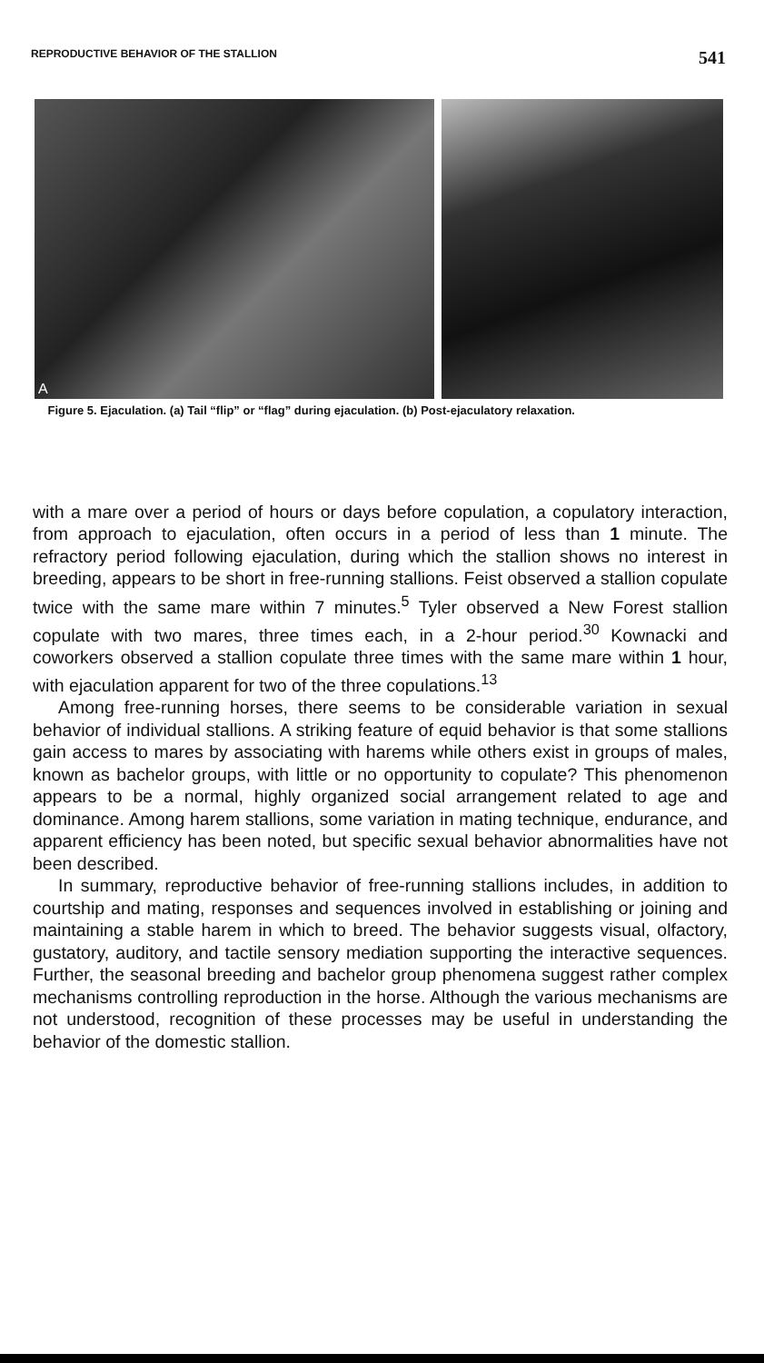REPRODUCTIVE BEHAVIOR OF THE STALLION 541
A
Figure 5. Ejaculation. (a) Tail “flip” or “flag” during ejaculation. (b) Post-ejaculatory relaxation.
with a mare over a period of hours or days before copulation, a copulatory interaction, from approach to ejaculation, often occurs in a period of less than 1 minute. The refractory period following ejaculation, during which the stallion shows no interest in breeding, appears to be short in free-running stallions. Feist observed a stallion copulate twice with the same mare within 7 minutes.<sup>5</sup> Tyler observed a New Forest stallion copulate with two mares, three times each, in a 2-hour period.<sup>30</sup> Kownacki and coworkers observed a stallion copulate three times with the same mare within 1 hour, with ejaculation apparent for two of the three copulations.<sup>13</sup>
Among free-running horses, there seems to be considerable variation in sexual behavior of individual stallions. A striking feature of equid behavior is that some stallions gain access to mares by associating with harems while others exist in groups of males, known as bachelor groups, with little or no opportunity to copulate? This phenomenon appears to be a normal, highly organized social arrangement related to age and dominance. Among harem stallions, some variation in mating technique, endurance, and apparent efficiency has been noted, but specific sexual behavior abnormalities have not been described.
In summary, reproductive behavior of free-running stallions includes, in addition to courtship and mating, responses and sequences involved in establishing or joining and maintaining a stable harem in which to breed. The behavior suggests visual, olfactory, gustatory, auditory, and tactile sensory mediation supporting the interactive sequences. Further, the seasonal breeding and bachelor group phenomena suggest rather complex mechanisms controlling reproduction in the horse. Although the various mechanisms are not understood, recognition of these processes may be useful in understanding the behavior of the domestic stallion.